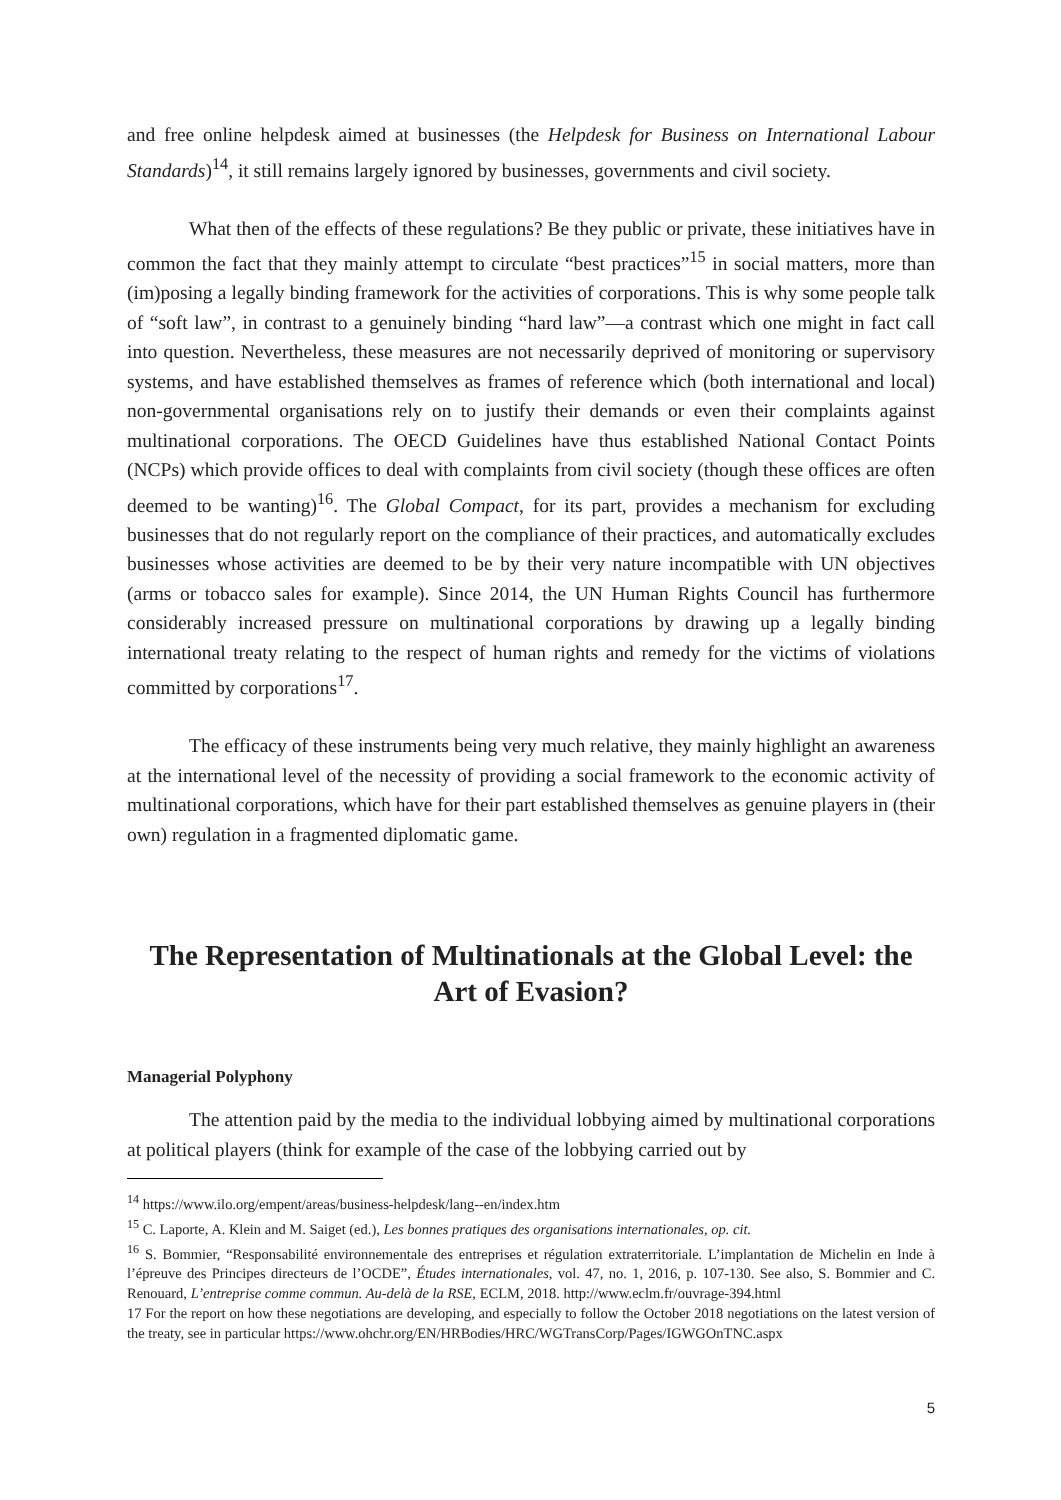and free online helpdesk aimed at businesses (the Helpdesk for Business on International Labour Standards)<sup>14</sup>, it still remains largely ignored by businesses, governments and civil society.
What then of the effects of these regulations? Be they public or private, these initiatives have in common the fact that they mainly attempt to circulate “best practices”<sup>15</sup> in social matters, more than (im)posing a legally binding framework for the activities of corporations. This is why some people talk of “soft law”, in contrast to a genuinely binding “hard law”—a contrast which one might in fact call into question. Nevertheless, these measures are not necessarily deprived of monitoring or supervisory systems, and have established themselves as frames of reference which (both international and local) non-governmental organisations rely on to justify their demands or even their complaints against multinational corporations. The OECD Guidelines have thus established National Contact Points (NCPs) which provide offices to deal with complaints from civil society (though these offices are often deemed to be wanting)<sup>16</sup>. The Global Compact, for its part, provides a mechanism for excluding businesses that do not regularly report on the compliance of their practices, and automatically excludes businesses whose activities are deemed to be by their very nature incompatible with UN objectives (arms or tobacco sales for example). Since 2014, the UN Human Rights Council has furthermore considerably increased pressure on multinational corporations by drawing up a legally binding international treaty relating to the respect of human rights and remedy for the victims of violations committed by corporations<sup>17</sup>.
The efficacy of these instruments being very much relative, they mainly highlight an awareness at the international level of the necessity of providing a social framework to the economic activity of multinational corporations, which have for their part established themselves as genuine players in (their own) regulation in a fragmented diplomatic game.
The Representation of Multinationals at the Global Level: the Art of Evasion?
Managerial Polyphony
The attention paid by the media to the individual lobbying aimed by multinational corporations at political players (think for example of the case of the lobbying carried out by
<sup>14</sup> https://www.ilo.org/empent/areas/business-helpdesk/lang--en/index.htm
<sup>15</sup> C. Laporte, A. Klein and M. Saiget (ed.), Les bonnes pratiques des organisations internationales, op. cit.
<sup>16</sup> S. Bommier, “Responsabilité environnementale des entreprises et régulation extraterritoriale. L’implantation de Michelin en Inde à l’épreuve des Principes directeurs de l’OCDE”, Études internationales, vol. 47, no. 1, 2016, p. 107-130. See also, S. Bommier and C. Renouard, L’entreprise comme commun. Au-delà de la RSE, ECLM, 2018. http://www.eclm.fr/ouvrage-394.html
17 For the report on how these negotiations are developing, and especially to follow the October 2018 negotiations on the latest version of the treaty, see in particular https://www.ohchr.org/EN/HRBodies/HRC/WGTransCorp/Pages/IGWGOnTNC.aspx
5